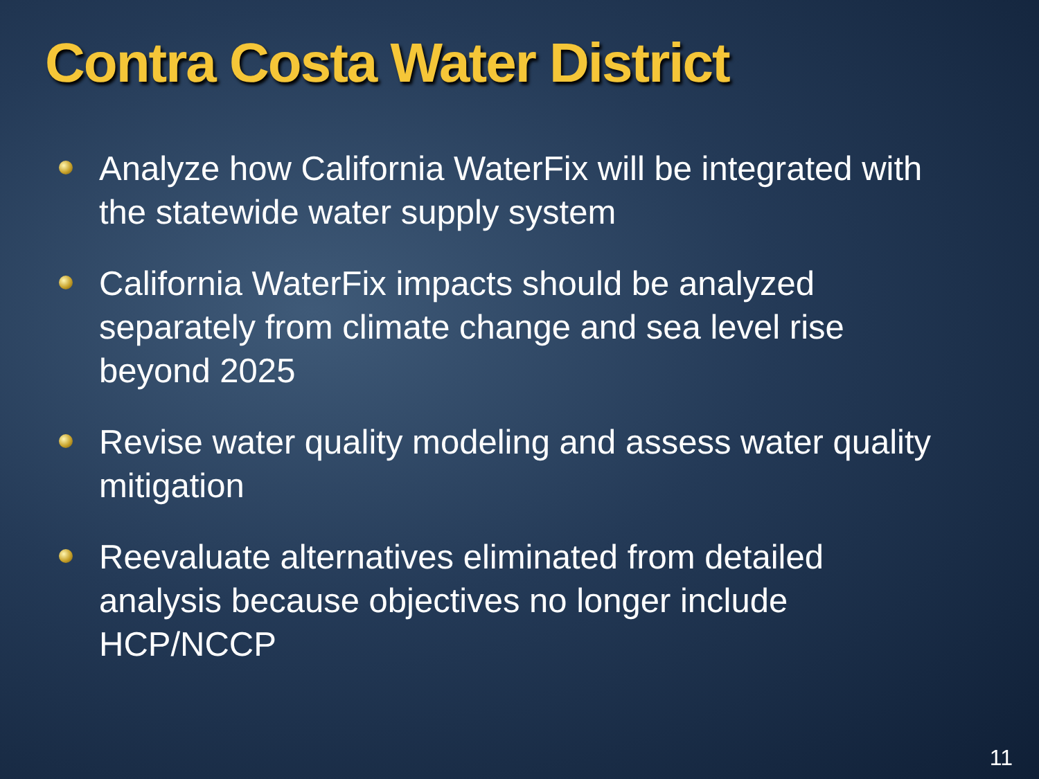Contra Costa Water District
Analyze how California WaterFix will be integrated with the statewide water supply system
California WaterFix impacts should be analyzed separately from climate change and sea level rise beyond 2025
Revise water quality modeling and assess water quality mitigation
Reevaluate alternatives eliminated from detailed analysis because objectives no longer include HCP/NCCP
11